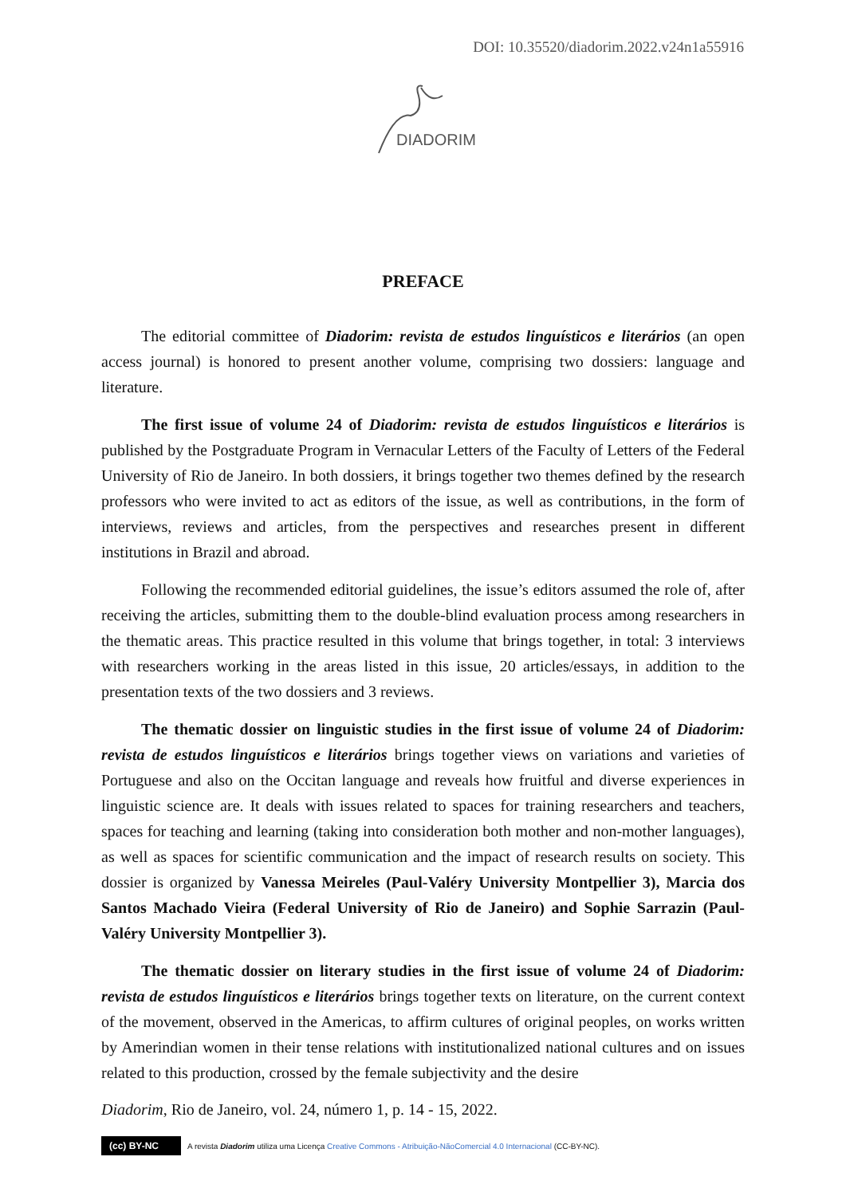DOI: 10.35520/diadorim.2022.v24n1a55916
DIADORIM
PREFACE
The editorial committee of Diadorim: revista de estudos linguísticos e literários (an open access journal) is honored to present another volume, comprising two dossiers: language and literature.
The first issue of volume 24 of Diadorim: revista de estudos linguísticos e literários is published by the Postgraduate Program in Vernacular Letters of the Faculty of Letters of the Federal University of Rio de Janeiro. In both dossiers, it brings together two themes defined by the research professors who were invited to act as editors of the issue, as well as contributions, in the form of interviews, reviews and articles, from the perspectives and researches present in different institutions in Brazil and abroad.
Following the recommended editorial guidelines, the issue’s editors assumed the role of, after receiving the articles, submitting them to the double-blind evaluation process among researchers in the thematic areas. This practice resulted in this volume that brings together, in total: 3 interviews with researchers working in the areas listed in this issue, 20 articles/essays, in addition to the presentation texts of the two dossiers and 3 reviews.
The thematic dossier on linguistic studies in the first issue of volume 24 of Diadorim: revista de estudos linguísticos e literários brings together views on variations and varieties of Portuguese and also on the Occitan language and reveals how fruitful and diverse experiences in linguistic science are. It deals with issues related to spaces for training researchers and teachers, spaces for teaching and learning (taking into consideration both mother and non-mother languages), as well as spaces for scientific communication and the impact of research results on society. This dossier is organized by Vanessa Meireles (Paul-Valéry University Montpellier 3), Marcia dos Santos Machado Vieira (Federal University of Rio de Janeiro) and Sophie Sarrazin (Paul-Valéry University Montpellier 3).
The thematic dossier on literary studies in the first issue of volume 24 of Diadorim: revista de estudos linguísticos e literários brings together texts on literature, on the current context of the movement, observed in the Americas, to affirm cultures of original peoples, on works written by Amerindian women in their tense relations with institutionalized national cultures and on issues related to this production, crossed by the female subjectivity and the desire
Diadorim, Rio de Janeiro, vol. 24, número 1, p. 14 - 15, 2022.
(cc) BY-NC A revista Diadorim utiliza uma Licença Creative Commons - Atribuição-NãoComercial 4.0 Internacional (CC-BY-NC).